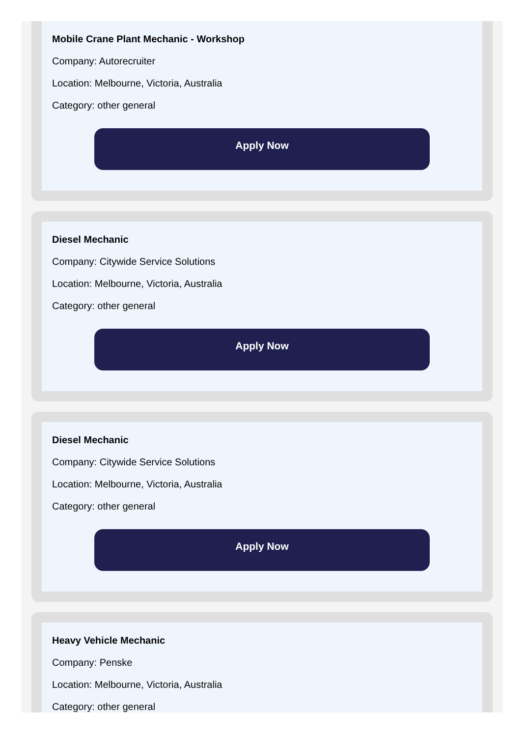Mobile Crane Plant Mechanic - Workshop
Company: Autorecruiter
Location: Melbourne, Victoria, Australia
Category: other general
Apply Now
Diesel Mechanic
Company: Citywide Service Solutions
Location: Melbourne, Victoria, Australia
Category: other general
Apply Now
Diesel Mechanic
Company: Citywide Service Solutions
Location: Melbourne, Victoria, Australia
Category: other general
Apply Now
Heavy Vehicle Mechanic
Company: Penske
Location: Melbourne, Victoria, Australia
Category: other general